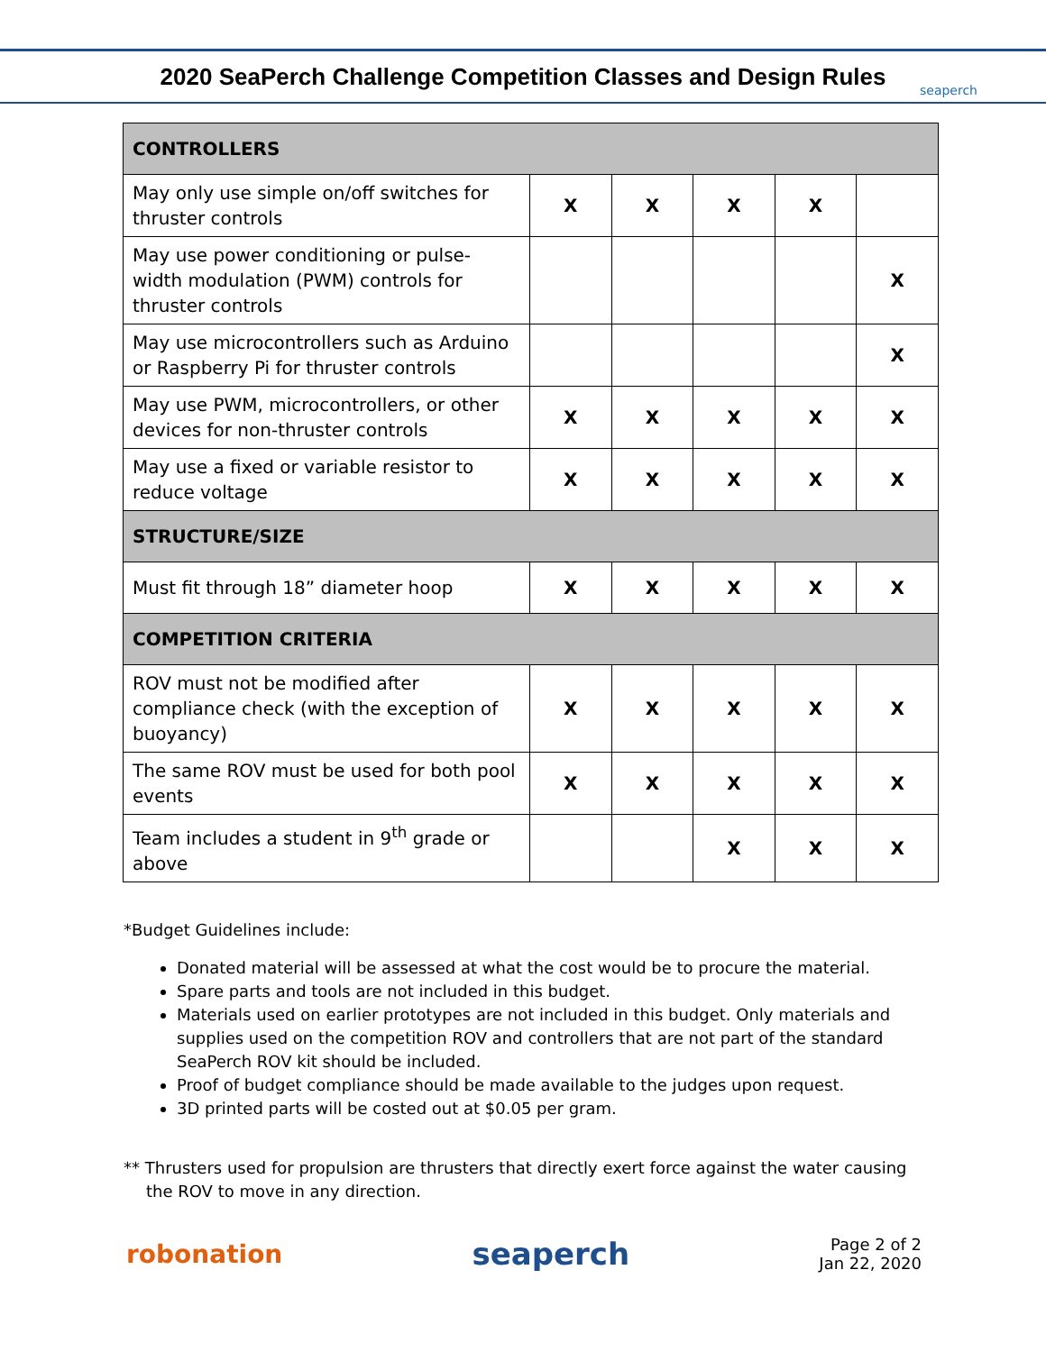2020 SeaPerch Challenge Competition Classes and Design Rules
seaperch
| CONTROLLERS | | | | | |
| May only use simple on/off switches for thruster controls | X | X | X | X | |
| May use power conditioning or pulse-width modulation (PWM) controls for thruster controls | | | | | X |
| May use microcontrollers such as Arduino or Raspberry Pi for thruster controls | | | | | X |
| May use PWM, microcontrollers, or other devices for non-thruster controls | X | X | X | X | X |
| May use a fixed or variable resistor to reduce voltage | X | X | X | X | X |
| STRUCTURE/SIZE | | | | | |
| Must fit through 18” diameter hoop | X | X | X | X | X |
| COMPETITION CRITERIA | | | | | |
| ROV must not be modified after compliance check (with the exception of buoyancy) | X | X | X | X | X |
| The same ROV must be used for both pool events | X | X | X | X | X |
| Team includes a student in 9<sup>th</sup> grade or above | | | X | X | X |
*Budget Guidelines include:
Donated material will be assessed at what the cost would be to procure the material.
Spare parts and tools are not included in this budget.
Materials used on earlier prototypes are not included in this budget. Only materials and supplies used on the competition ROV and controllers that are not part of the standard SeaPerch ROV kit should be included.
Proof of budget compliance should be made available to the judges upon request.
3D printed parts will be costed out at $0.05 per gram.
** Thrusters used for propulsion are thrusters that directly exert force against the water causing the ROV to move in any direction.
robonation
seaperch
Page 2 of 2
Jan 22, 2020